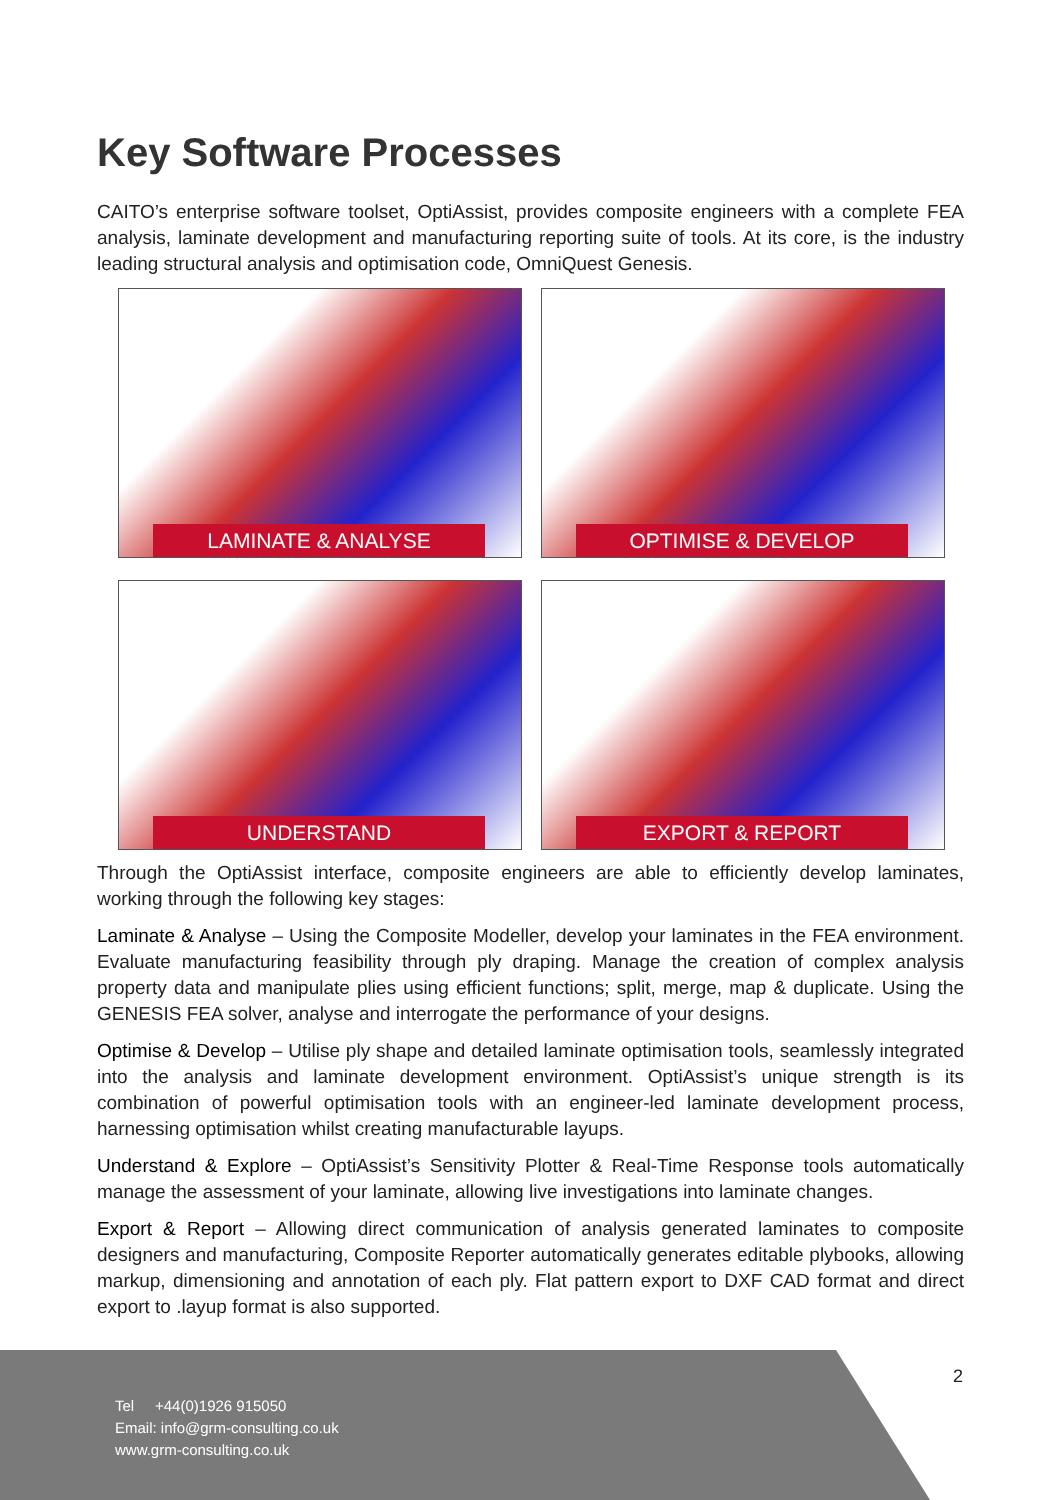Key Software Processes
CAITO’s enterprise software toolset, OptiAssist, provides composite engineers with a complete FEA analysis, laminate development and manufacturing reporting suite of tools. At its core, is the industry leading structural analysis and optimisation code, OmniQuest Genesis.
LAMINATE & ANALYSE
OPTIMISE & DEVELOP
UNDERSTAND
EXPORT & REPORT
Through the OptiAssist interface, composite engineers are able to efficiently develop laminates, working through the following key stages:
Laminate & Analyse – Using the Composite Modeller, develop your laminates in the FEA environment. Evaluate manufacturing feasibility through ply draping. Manage the creation of complex analysis property data and manipulate plies using efficient functions; split, merge, map & duplicate. Using the GENESIS FEA solver, analyse and interrogate the performance of your designs.
Optimise & Develop – Utilise ply shape and detailed laminate optimisation tools, seamlessly integrated into the analysis and laminate development environment. OptiAssist’s unique strength is its combination of powerful optimisation tools with an engineer-led laminate development process, harnessing optimisation whilst creating manufacturable layups.
Understand & Explore – OptiAssist’s Sensitivity Plotter & Real-Time Response tools automatically manage the assessment of your laminate, allowing live investigations into laminate changes.
Export & Report – Allowing direct communication of analysis generated laminates to composite designers and manufacturing, Composite Reporter automatically generates editable plybooks, allowing markup, dimensioning and annotation of each ply. Flat pattern export to DXF CAD format and direct export to .layup format is also supported.
2
Tel +44(0)1926 915050
Email: info@grm-consulting.co.uk
www.grm-consulting.co.uk